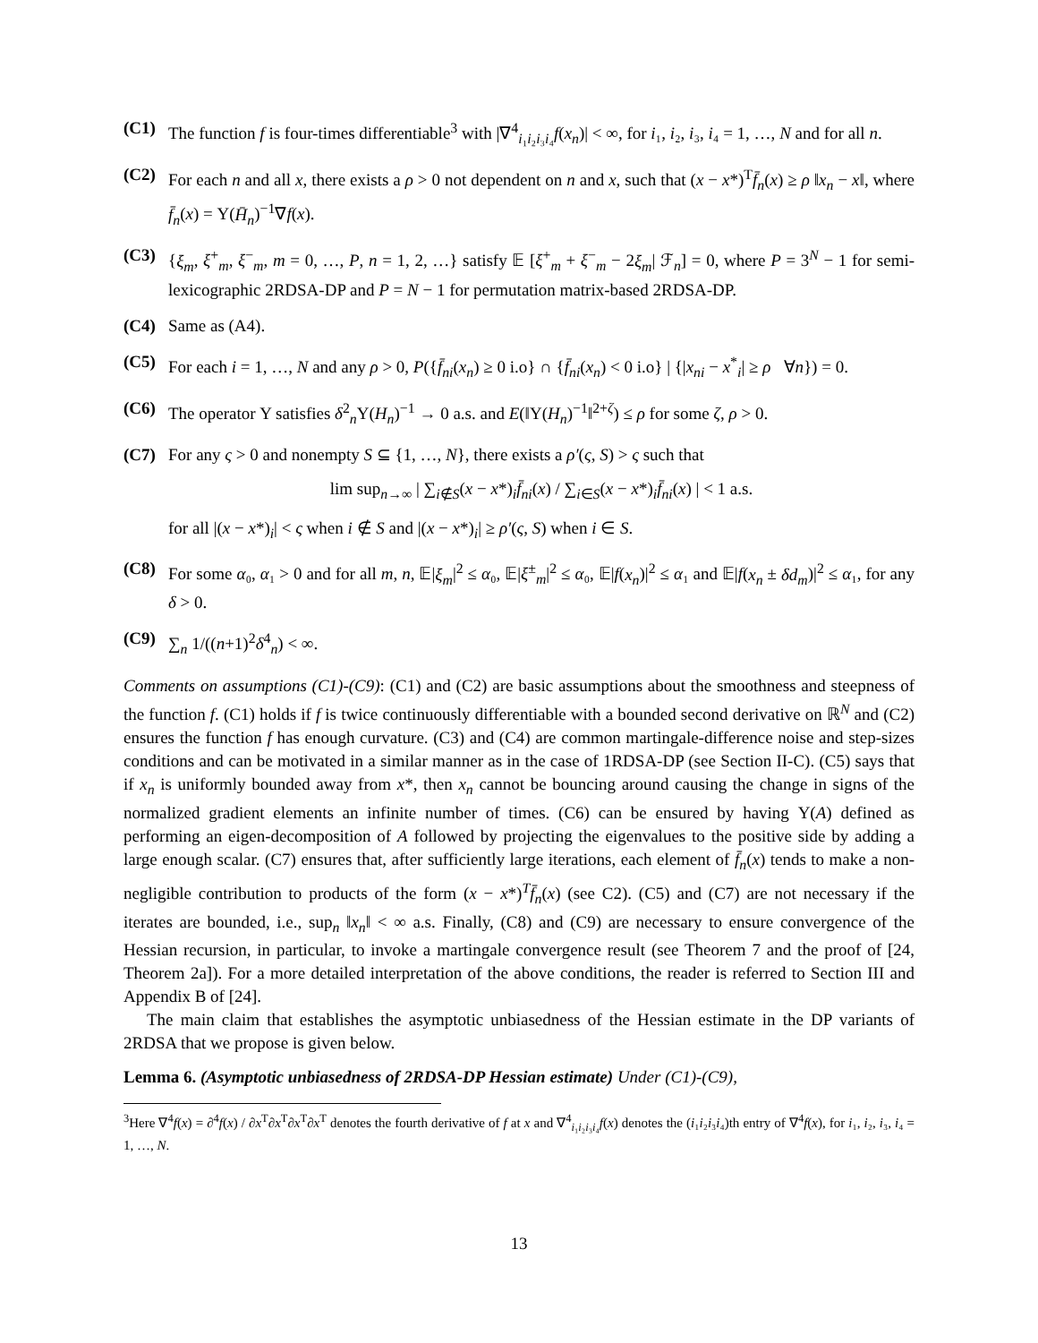(C1) The function f is four-times differentiable<sup>3</sup> with |∇<sup>4</sup><sub>i₁i₂i₃i₄</sub>f(x<sub>n</sub>)| < ∞, for i₁, i₂, i₃, i₄ = 1, …, N and for all n.
(C2) For each n and all x, there exists a ρ > 0 not dependent on n and x, such that (x − x*)<sup>T</sup>f̄<sub>n</sub>(x) ≥ ρ ‖x<sub>n</sub> − x‖, where f̄<sub>n</sub>(x) = Υ(H̄<sub>n</sub>)<sup>−1</sup>∇f(x).
(C3) {ξ<sub>m</sub>, ξ<sup>+</sup><sub>m</sub>, ξ<sup>−</sup><sub>m</sub>, m = 0, …, P, n = 1, 2, …} satisfy 𝔼 [ξ<sup>+</sup><sub>m</sub> + ξ<sup>−</sup><sub>m</sub> − 2ξ<sub>m</sub>| ℱ<sub>n</sub>] = 0, where P = 3<sup>N</sup> − 1 for semi-lexicographic 2RDSA-DP and P = N − 1 for permutation matrix-based 2RDSA-DP.
(C4) Same as (A4).
(C5) For each i = 1, …, N and any ρ > 0, P({f̄<sub>ni</sub>(x<sub>n</sub>) ≥ 0 i.o} ∩ {f̄<sub>ni</sub>(x<sub>n</sub>) < 0 i.o} | {|x<sub>ni</sub> − x<sup>*</sup><sub>i</sub>| ≥ ρ ∀n}) = 0.
(C6) The operator Υ satisfies δ<sup>2</sup><sub>n</sub>Υ(H<sub>n</sub>)<sup>−1</sup> → 0 a.s. and E(‖Υ(H<sub>n</sub>)<sup>−1</sup>‖<sup>2+ζ</sup>) ≤ ρ for some ζ, ρ > 0.
(C7) For any ς > 0 and nonempty S ⊆ {1, …, N}, there exists a ρ′(ς, S) > ς such that
lim sup<sub>n→∞</sub> | ∑<sub>i∉S</sub>(x − x*)<sub>i</sub>f̄<sub>ni</sub>(x) / ∑<sub>i∈S</sub>(x − x*)<sub>i</sub>f̄<sub>ni</sub>(x) | < 1 a.s.
for all |(x − x*)<sub>i</sub>| < ς when i ∉ S and |(x − x*)<sub>i</sub>| ≥ ρ′(ς, S) when i ∈ S.
(C8) For some α₀, α₁ > 0 and for all m, n, 𝔼|ξ<sub>m</sub>|<sup>2</sup> ≤ α₀, 𝔼|ξ<sup>±</sup><sub>m</sub>|<sup>2</sup> ≤ α₀, 𝔼|f(x<sub>n</sub>)|<sup>2</sup> ≤ α₁ and 𝔼|f(x<sub>n</sub> ± δd<sub>m</sub>)|<sup>2</sup> ≤ α₁, for any δ > 0.
(C9) ∑<sub>n</sub> 1/((n+1)<sup>2</sup>δ<sup>4</sup><sub>n</sub>) < ∞.
Comments on assumptions (C1)-(C9): (C1) and (C2) are basic assumptions about the smoothness and steepness of the function f. (C1) holds if f is twice continuously differentiable with a bounded second derivative on ℝ<sup>N</sup> and (C2) ensures the function f has enough curvature. (C3) and (C4) are common martingale-difference noise and step-sizes conditions and can be motivated in a similar manner as in the case of 1RDSA-DP (see Section II-C). (C5) says that if x<sub>n</sub> is uniformly bounded away from x*, then x<sub>n</sub> cannot be bouncing around causing the change in signs of the normalized gradient elements an infinite number of times. (C6) can be ensured by having Υ(A) defined as performing an eigen-decomposition of A followed by projecting the eigenvalues to the positive side by adding a large enough scalar. (C7) ensures that, after sufficiently large iterations, each element of f̄<sub>n</sub>(x) tends to make a non-negligible contribution to products of the form (x − x*)<sup>T</sup>f̄<sub>n</sub>(x) (see C2). (C5) and (C7) are not necessary if the iterates are bounded, i.e., sup<sub>n</sub> ‖x<sub>n</sub>‖ < ∞ a.s. Finally, (C8) and (C9) are necessary to ensure convergence of the Hessian recursion, in particular, to invoke a martingale convergence result (see Theorem 7 and the proof of [24, Theorem 2a]). For a more detailed interpretation of the above conditions, the reader is referred to Section III and Appendix B of [24].
The main claim that establishes the asymptotic unbiasedness of the Hessian estimate in the DP variants of 2RDSA that we propose is given below.
Lemma 6. (Asymptotic unbiasedness of 2RDSA-DP Hessian estimate) Under (C1)-(C9),
<sup>3</sup> Here ∇<sup>4</sup>f(x) = ∂<sup>4</sup>f(x) / ∂x<sup>T</sup>∂x<sup>T</sup>∂x<sup>T</sup>∂x<sup>T</sup> denotes the fourth derivative of f at x and ∇<sup>4</sup><sub>i₁i₂i₃i₄</sub>f(x) denotes the (i₁i₂i₃i₄)th entry of ∇<sup>4</sup>f(x), for i₁, i₂, i₃, i₄ = 1, …, N.
13